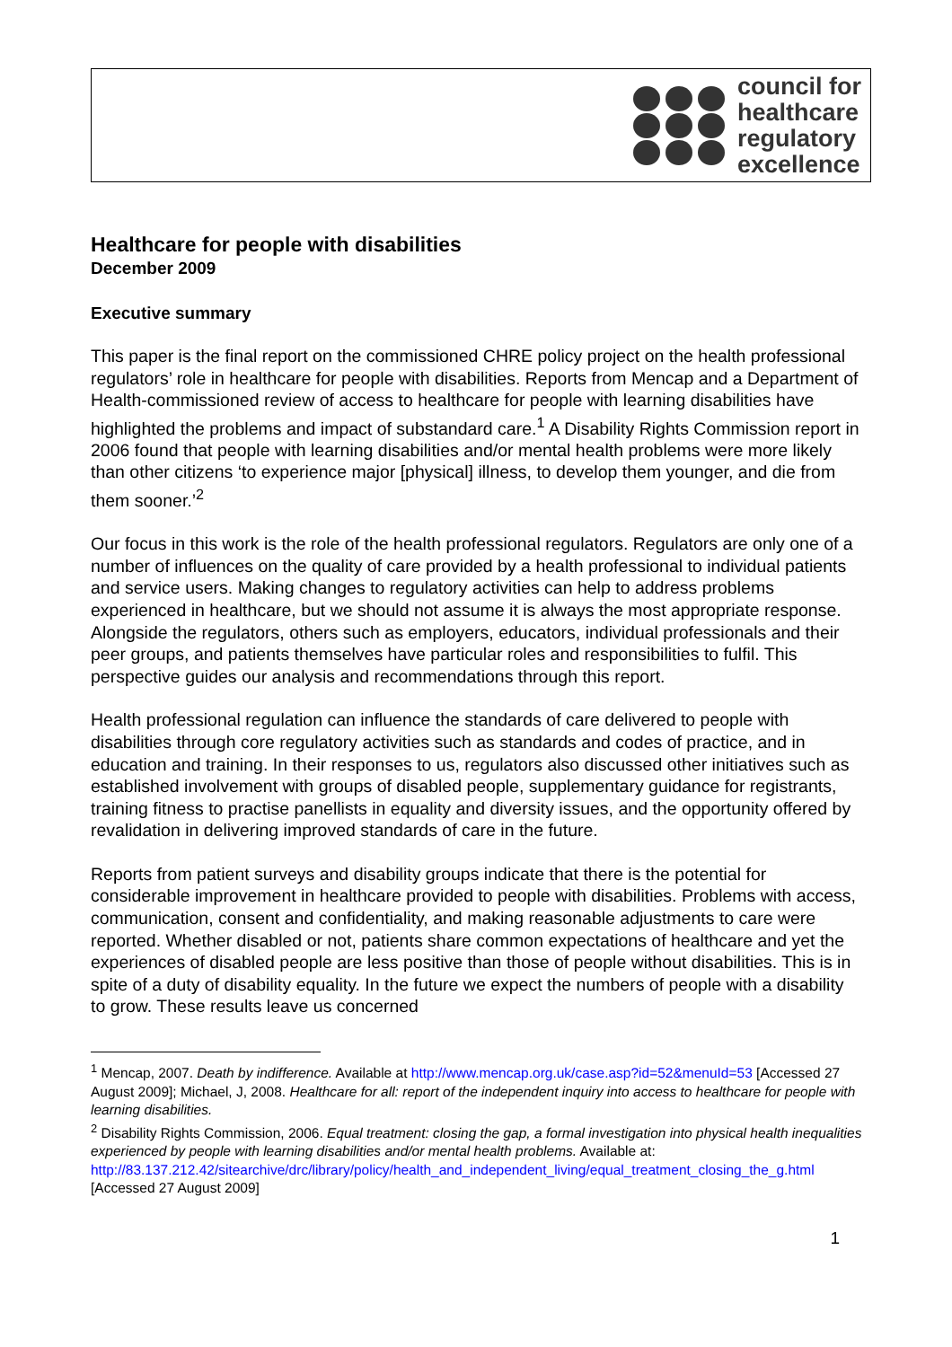council for
healthcare
regulatory
excellence
Healthcare for people with disabilities
December 2009
Executive summary
This paper is the final report on the commissioned CHRE policy project on the health professional regulators’ role in healthcare for people with disabilities. Reports from Mencap and a Department of Health-commissioned review of access to healthcare for people with learning disabilities have highlighted the problems and impact of substandard care.<sup>1</sup> A Disability Rights Commission report in 2006 found that people with learning disabilities and/or mental health problems were more likely than other citizens ‘to experience major [physical] illness, to develop them younger, and die from them sooner.’<sup>2</sup>
Our focus in this work is the role of the health professional regulators. Regulators are only one of a number of influences on the quality of care provided by a health professional to individual patients and service users. Making changes to regulatory activities can help to address problems experienced in healthcare, but we should not assume it is always the most appropriate response. Alongside the regulators, others such as employers, educators, individual professionals and their peer groups, and patients themselves have particular roles and responsibilities to fulfil. This perspective guides our analysis and recommendations through this report.
Health professional regulation can influence the standards of care delivered to people with disabilities through core regulatory activities such as standards and codes of practice, and in education and training. In their responses to us, regulators also discussed other initiatives such as established involvement with groups of disabled people, supplementary guidance for registrants, training fitness to practise panellists in equality and diversity issues, and the opportunity offered by revalidation in delivering improved standards of care in the future.
Reports from patient surveys and disability groups indicate that there is the potential for considerable improvement in healthcare provided to people with disabilities. Problems with access, communication, consent and confidentiality, and making reasonable adjustments to care were reported. Whether disabled or not, patients share common expectations of healthcare and yet the experiences of disabled people are less positive than those of people without disabilities. This is in spite of a duty of disability equality. In the future we expect the numbers of people with a disability to grow. These results leave us concerned
<sup>1</sup> Mencap, 2007. Death by indifference. Available at http://www.mencap.org.uk/case.asp?id=52&menuId=53 [Accessed 27 August 2009]; Michael, J, 2008. Healthcare for all: report of the independent inquiry into access to healthcare for people with learning disabilities.
<sup>2</sup> Disability Rights Commission, 2006. Equal treatment: closing the gap, a formal investigation into physical health inequalities experienced by people with learning disabilities and/or mental health problems. Available at:
http://83.137.212.42/sitearchive/drc/library/policy/health_and_independent_living/equal_treatment_closing_the_g.html [Accessed 27 August 2009]
1